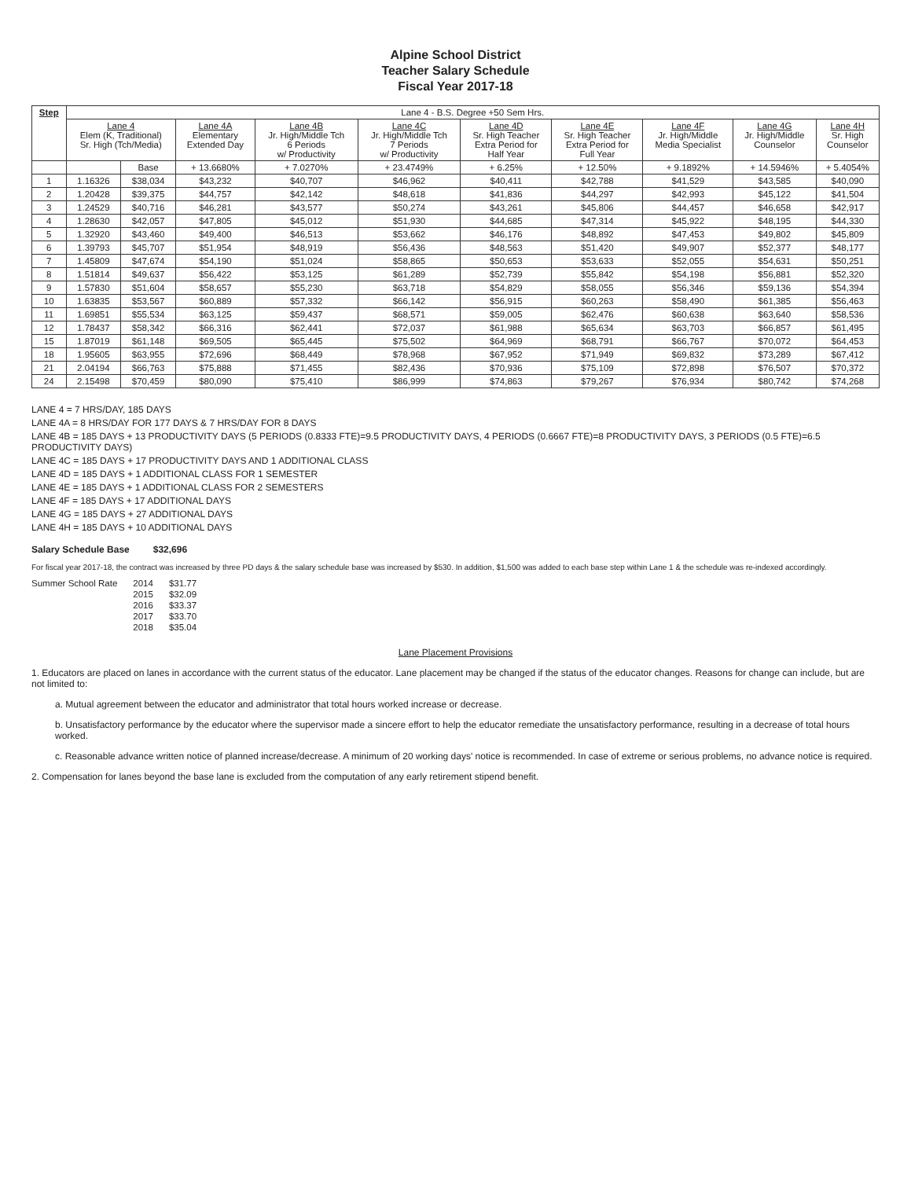Alpine School District
Teacher Salary Schedule
Fiscal Year 2017-18
| Step | Lane 4 - B.S. Degree +50 Sem Hrs. | | | | | | | | | |
| --- | --- | --- | --- | --- | --- | --- | --- | --- | --- | --- |
| | Lane 4 Elem (K, Traditional) Sr. High (Tch/Media) | | Lane 4A Elementary Extended Day | Lane 4B Jr. High/Middle Tch 6 Periods w/ Productivity | Lane 4C Jr. High/Middle Tch 7 Periods w/ Productivity | Lane 4D Sr. High Teacher Extra Period for Half Year | Lane 4E Sr. High Teacher Extra Period for Full Year | Lane 4F Jr. High/Middle Media Specialist | Lane 4G Jr. High/Middle Counselor | Lane 4H Sr. High Counselor |
| | | Base | + 13.6680% | + 7.0270% | + 23.4749% | + 6.25% | + 12.50% | + 9.1892% | + 14.5946% | + 5.4054% |
| 1 | 1.16326 | $38,034 | $43,232 | $40,707 | $46,962 | $40,411 | $42,788 | $41,529 | $43,585 | $40,090 |
| 2 | 1.20428 | $39,375 | $44,757 | $42,142 | $48,618 | $41,836 | $44,297 | $42,993 | $45,122 | $41,504 |
| 3 | 1.24529 | $40,716 | $46,281 | $43,577 | $50,274 | $43,261 | $45,806 | $44,457 | $46,658 | $42,917 |
| 4 | 1.28630 | $42,057 | $47,805 | $45,012 | $51,930 | $44,685 | $47,314 | $45,922 | $48,195 | $44,330 |
| 5 | 1.32920 | $43,460 | $49,400 | $46,513 | $53,662 | $46,176 | $48,892 | $47,453 | $49,802 | $45,809 |
| 6 | 1.39793 | $45,707 | $51,954 | $48,919 | $56,436 | $48,563 | $51,420 | $49,907 | $52,377 | $48,177 |
| 7 | 1.45809 | $47,674 | $54,190 | $51,024 | $58,865 | $50,653 | $53,633 | $52,055 | $54,631 | $50,251 |
| 8 | 1.51814 | $49,637 | $56,422 | $53,125 | $61,289 | $52,739 | $55,842 | $54,198 | $56,881 | $52,320 |
| 9 | 1.57830 | $51,604 | $58,657 | $55,230 | $63,718 | $54,829 | $58,055 | $56,346 | $59,136 | $54,394 |
| 10 | 1.63835 | $53,567 | $60,889 | $57,332 | $66,142 | $56,915 | $60,263 | $58,490 | $61,385 | $56,463 |
| 11 | 1.69851 | $55,534 | $63,125 | $59,437 | $68,571 | $59,005 | $62,476 | $60,638 | $63,640 | $58,536 |
| 12 | 1.78437 | $58,342 | $66,316 | $62,441 | $72,037 | $61,988 | $65,634 | $63,703 | $66,857 | $61,495 |
| 15 | 1.87019 | $61,148 | $69,505 | $65,445 | $75,502 | $64,969 | $68,791 | $66,767 | $70,072 | $64,453 |
| 18 | 1.95605 | $63,955 | $72,696 | $68,449 | $78,968 | $67,952 | $71,949 | $69,832 | $73,289 | $67,412 |
| 21 | 2.04194 | $66,763 | $75,888 | $71,455 | $82,436 | $70,936 | $75,109 | $72,898 | $76,507 | $70,372 |
| 24 | 2.15498 | $70,459 | $80,090 | $75,410 | $86,999 | $74,863 | $79,267 | $76,934 | $80,742 | $74,268 |
LANE 4 = 7 HRS/DAY, 185 DAYS
LANE 4A = 8 HRS/DAY FOR 177 DAYS & 7 HRS/DAY FOR 8 DAYS
LANE 4B = 185 DAYS + 13 PRODUCTIVITY DAYS (5 PERIODS (0.8333 FTE)=9.5 PRODUCTIVITY DAYS, 4 PERIODS (0.6667 FTE)=8 PRODUCTIVITY DAYS, 3 PERIODS (0.5 FTE)=6.5 PRODUCTIVITY DAYS)
LANE 4C = 185 DAYS + 17 PRODUCTIVITY DAYS AND 1 ADDITIONAL CLASS
LANE 4D = 185 DAYS + 1 ADDITIONAL CLASS FOR 1 SEMESTER
LANE 4E = 185 DAYS + 1 ADDITIONAL CLASS FOR 2 SEMESTERS
LANE 4F = 185 DAYS + 17 ADDITIONAL DAYS
LANE 4G = 185 DAYS + 27 ADDITIONAL DAYS
LANE 4H = 185 DAYS + 10 ADDITIONAL DAYS
Salary Schedule Base $32,696
For fiscal year 2017-18, the contract was increased by three PD days & the salary schedule base was increased by $530. In addition, $1,500 was added to each base step within Lane 1 & the schedule was re-indexed accordingly.
| Summer School Rate | 2014 | $31.77 |
| | 2015 | $32.09 |
| | 2016 | $33.37 |
| | 2017 | $33.70 |
| | 2018 | $35.04 |
Lane Placement Provisions
1. Educators are placed on lanes in accordance with the current status of the educator. Lane placement may be changed if the status of the educator changes. Reasons for change can include, but are not limited to:
a. Mutual agreement between the educator and administrator that total hours worked increase or decrease.
b. Unsatisfactory performance by the educator where the supervisor made a sincere effort to help the educator remediate the unsatisfactory performance, resulting in a decrease of total hours worked.
c. Reasonable advance written notice of planned increase/decrease. A minimum of 20 working days' notice is recommended. In case of extreme or serious problems, no advance notice is required.
2. Compensation for lanes beyond the base lane is excluded from the computation of any early retirement stipend benefit.